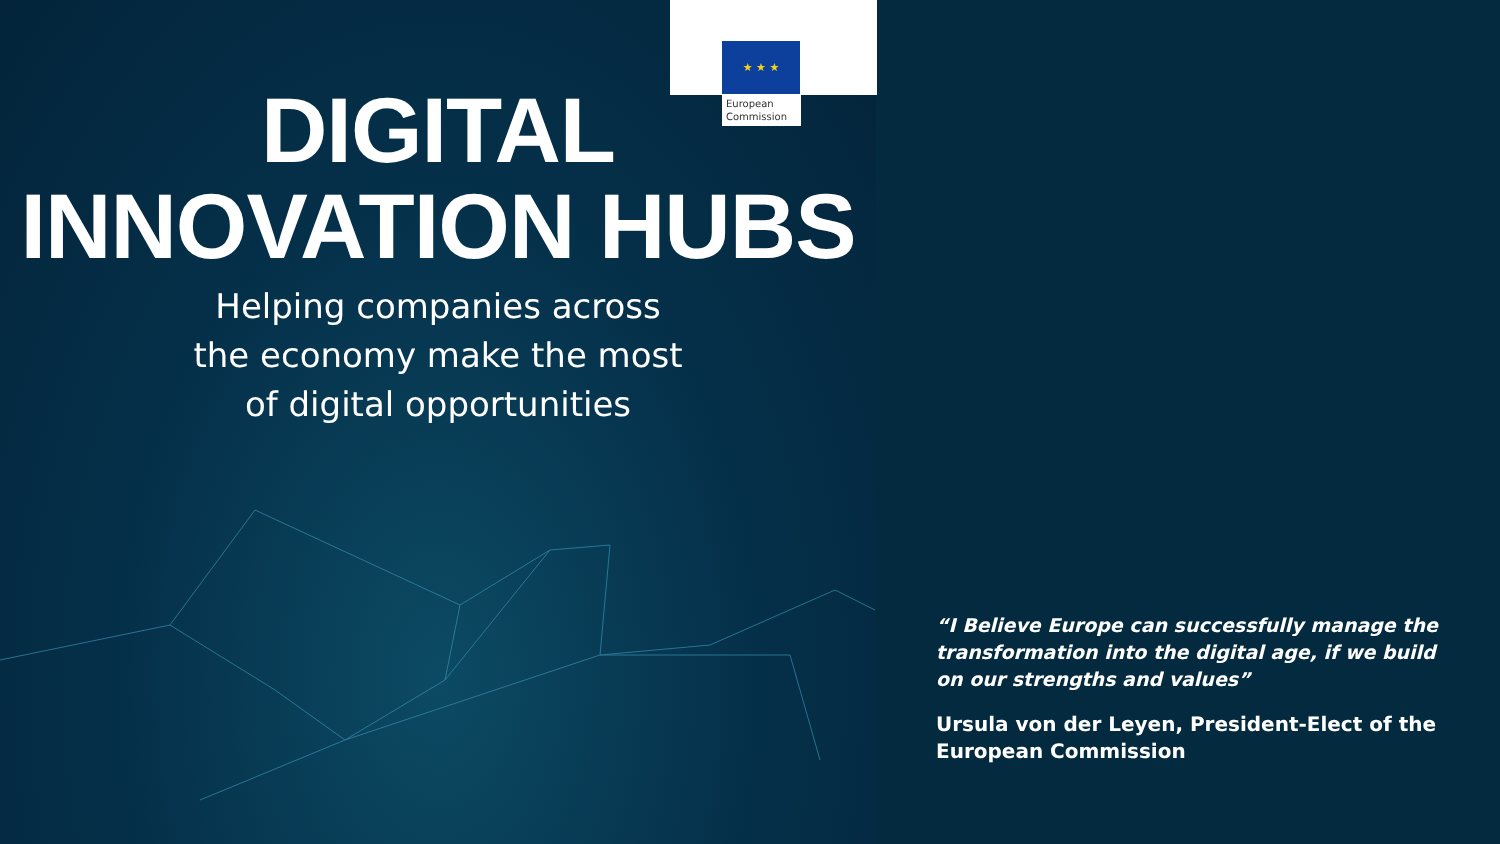★ ★ ★
European Commission
DIGITAL
INNOVATION HUBS
Helping companies across
the economy make the most
of digital opportunities
“I Believe Europe can successfully manage the transformation into the digital age, if we build on our strengths and values”
Ursula von der Leyen, President-Elect of the European Commission